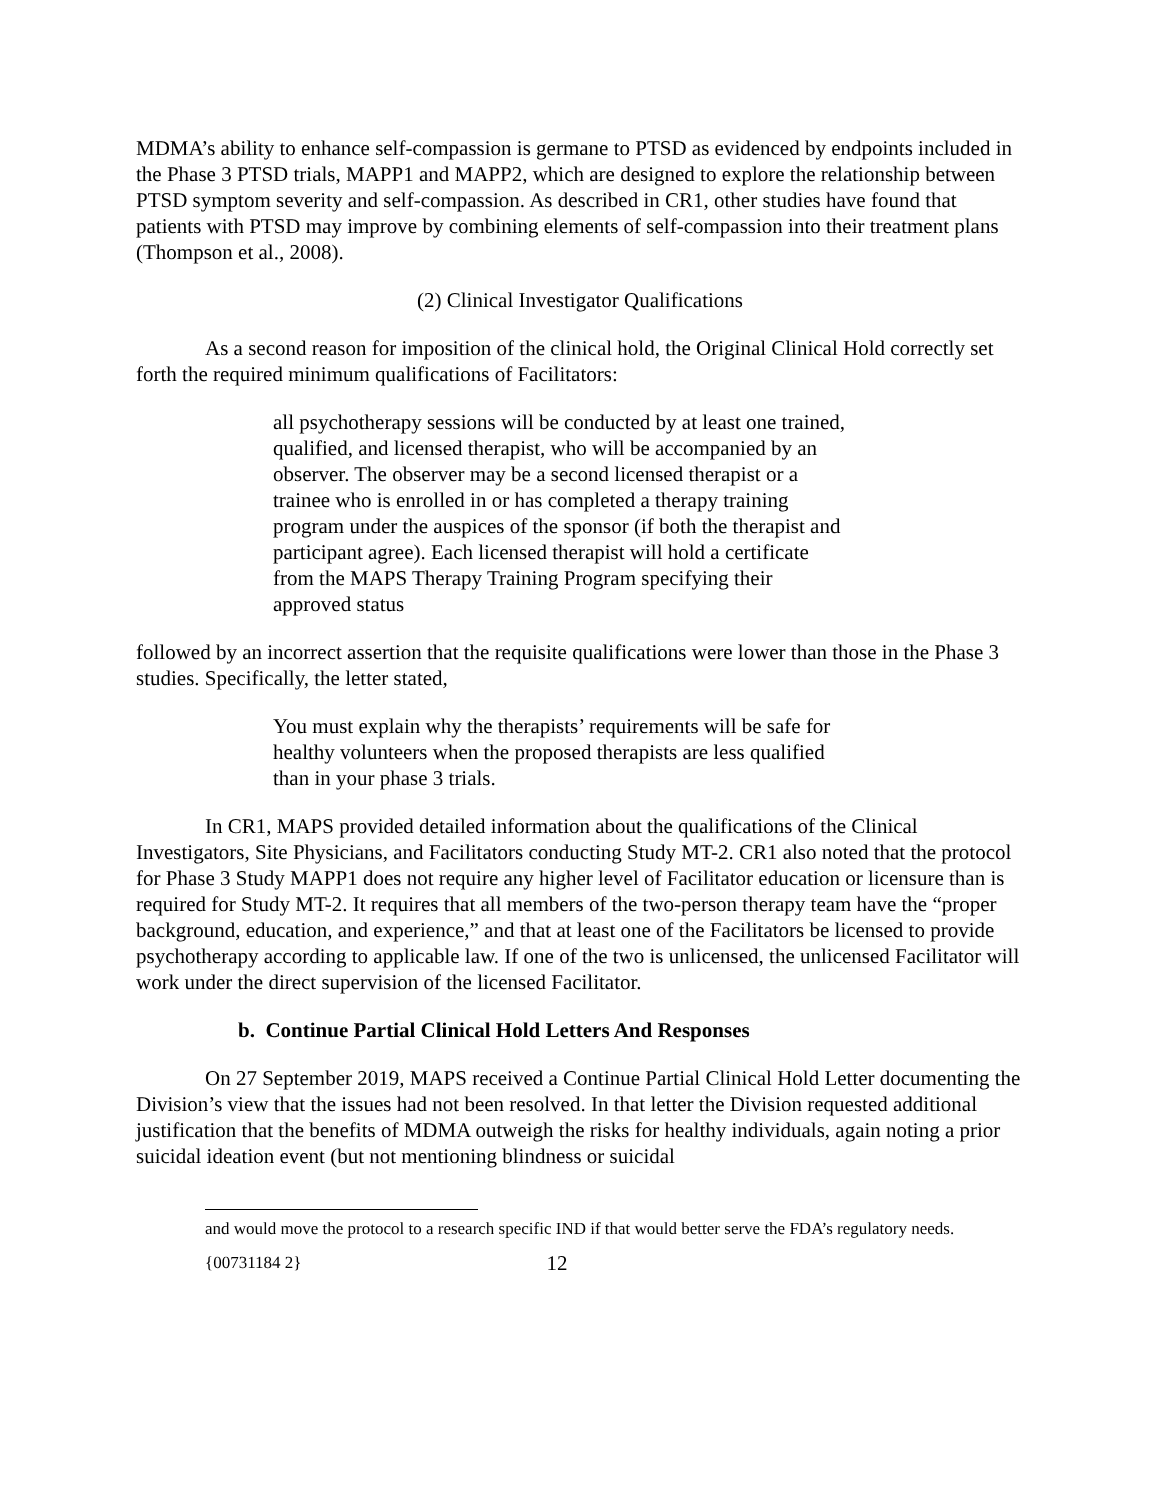MDMA’s ability to enhance self-compassion is germane to PTSD as evidenced by endpoints included in the Phase 3 PTSD trials, MAPP1 and MAPP2, which are designed to explore the relationship between PTSD symptom severity and self-compassion. As described in CR1, other studies have found that patients with PTSD may improve by combining elements of self-compassion into their treatment plans (Thompson et al., 2008).
(2) Clinical Investigator Qualifications
As a second reason for imposition of the clinical hold, the Original Clinical Hold correctly set forth the required minimum qualifications of Facilitators:
all psychotherapy sessions will be conducted by at least one trained, qualified, and licensed therapist, who will be accompanied by an observer. The observer may be a second licensed therapist or a trainee who is enrolled in or has completed a therapy training program under the auspices of the sponsor (if both the therapist and participant agree). Each licensed therapist will hold a certificate from the MAPS Therapy Training Program specifying their approved status
followed by an incorrect assertion that the requisite qualifications were lower than those in the Phase 3 studies. Specifically, the letter stated,
You must explain why the therapists’ requirements will be safe for healthy volunteers when the proposed therapists are less qualified than in your phase 3 trials.
In CR1, MAPS provided detailed information about the qualifications of the Clinical Investigators, Site Physicians, and Facilitators conducting Study MT-2. CR1 also noted that the protocol for Phase 3 Study MAPP1 does not require any higher level of Facilitator education or licensure than is required for Study MT-2. It requires that all members of the two-person therapy team have the “proper background, education, and experience,” and that at least one of the Facilitators be licensed to provide psychotherapy according to applicable law. If one of the two is unlicensed, the unlicensed Facilitator will work under the direct supervision of the licensed Facilitator.
b. Continue Partial Clinical Hold Letters And Responses
On 27 September 2019, MAPS received a Continue Partial Clinical Hold Letter documenting the Division’s view that the issues had not been resolved. In that letter the Division requested additional justification that the benefits of MDMA outweigh the risks for healthy individuals, again noting a prior suicidal ideation event (but not mentioning blindness or suicidal
and would move the protocol to a research specific IND if that would better serve the FDA’s regulatory needs.
{00731184 2} 12